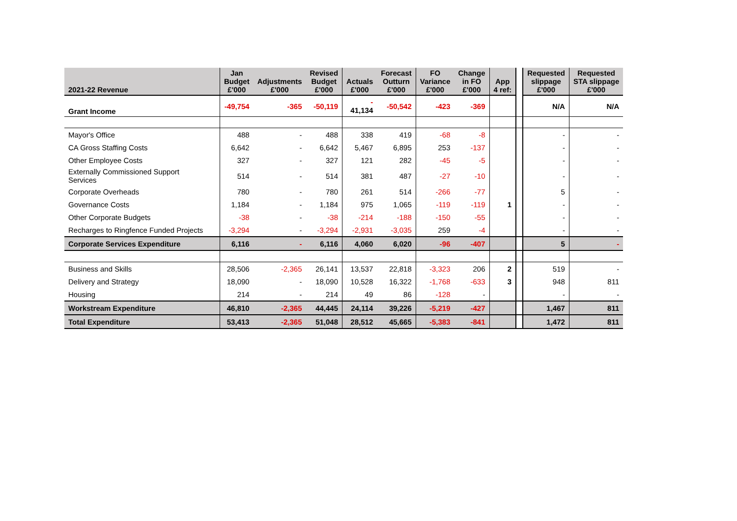| 2021-22 Revenue | Jan Budget £'000 | Adjustments £'000 | Revised Budget £'000 | Actuals £'000 | Forecast Outturn £'000 | FO Variance £'000 | Change in FO £'000 | App 4 ref: | | Requested slippage £'000 | Requested STA slippage £'000 |
| Grant Income | -49,754 | -365 | -50,119 | - 41,134 | -50,542 | -423 | -369 | | | N/A | N/A |
| Mayor's Office | 488 | - | 488 | 338 | 419 | -68 | -8 | | | - | - |
| CA Gross Staffing Costs | 6,642 | - | 6,642 | 5,467 | 6,895 | 253 | -137 | | | - | - |
| Other Employee Costs | 327 | - | 327 | 121 | 282 | -45 | -5 | | | - | - |
| Externally Commissioned Support Services | 514 | - | 514 | 381 | 487 | -27 | -10 | | | - | - |
| Corporate Overheads | 780 | - | 780 | 261 | 514 | -266 | -77 | | | 5 | - |
| Governance Costs | 1,184 | - | 1,184 | 975 | 1,065 | -119 | -119 | 1 | | - | - |
| Other Corporate Budgets | -38 | - | -38 | -214 | -188 | -150 | -55 | | | - | - |
| Recharges to Ringfence Funded Projects | -3,294 | - | -3,294 | -2,931 | -3,035 | 259 | -4 | | | - | - |
| Corporate Services Expenditure | 6,116 | - | 6,116 | 4,060 | 6,020 | -96 | -407 | | | 5 | - |
| Business and Skills | 28,506 | -2,365 | 26,141 | 13,537 | 22,818 | -3,323 | 206 | 2 | | 519 | - |
| Delivery and Strategy | 18,090 | - | 18,090 | 10,528 | 16,322 | -1,768 | -633 | 3 | | 948 | 811 |
| Housing | 214 | - | 214 | 49 | 86 | -128 | - | | | - | - |
| Workstream Expenditure | 46,810 | -2,365 | 44,445 | 24,114 | 39,226 | -5,219 | -427 | | | 1,467 | 811 |
| Total Expenditure | 53,413 | -2,365 | 51,048 | 28,512 | 45,665 | -5,383 | -841 | | | 1,472 | 811 |